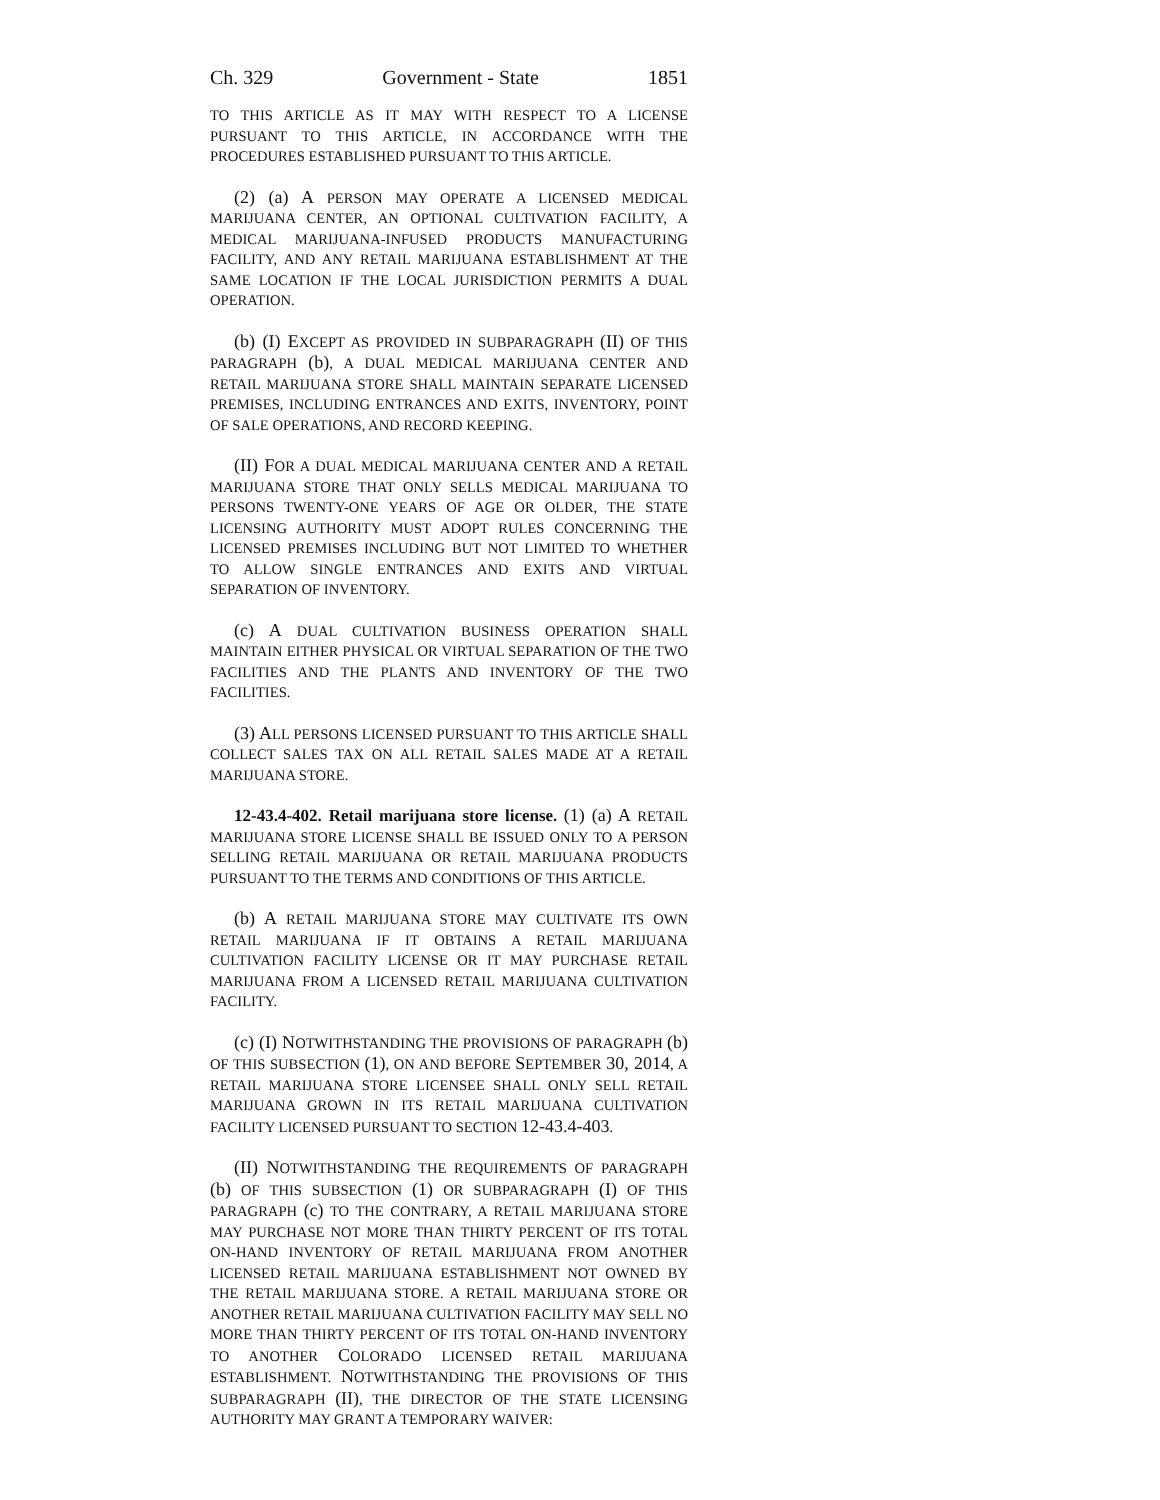Ch. 329 Government - State 1851
TO THIS ARTICLE AS IT MAY WITH RESPECT TO A LICENSE PURSUANT TO THIS ARTICLE, IN ACCORDANCE WITH THE PROCEDURES ESTABLISHED PURSUANT TO THIS ARTICLE.
(2) (a) A PERSON MAY OPERATE A LICENSED MEDICAL MARIJUANA CENTER, AN OPTIONAL CULTIVATION FACILITY, A MEDICAL MARIJUANA-INFUSED PRODUCTS MANUFACTURING FACILITY, AND ANY RETAIL MARIJUANA ESTABLISHMENT AT THE SAME LOCATION IF THE LOCAL JURISDICTION PERMITS A DUAL OPERATION.
(b) (I) EXCEPT AS PROVIDED IN SUBPARAGRAPH (II) OF THIS PARAGRAPH (b), A DUAL MEDICAL MARIJUANA CENTER AND RETAIL MARIJUANA STORE SHALL MAINTAIN SEPARATE LICENSED PREMISES, INCLUDING ENTRANCES AND EXITS, INVENTORY, POINT OF SALE OPERATIONS, AND RECORD KEEPING.
(II) FOR A DUAL MEDICAL MARIJUANA CENTER AND A RETAIL MARIJUANA STORE THAT ONLY SELLS MEDICAL MARIJUANA TO PERSONS TWENTY-ONE YEARS OF AGE OR OLDER, THE STATE LICENSING AUTHORITY MUST ADOPT RULES CONCERNING THE LICENSED PREMISES INCLUDING BUT NOT LIMITED TO WHETHER TO ALLOW SINGLE ENTRANCES AND EXITS AND VIRTUAL SEPARATION OF INVENTORY.
(c) A DUAL CULTIVATION BUSINESS OPERATION SHALL MAINTAIN EITHER PHYSICAL OR VIRTUAL SEPARATION OF THE TWO FACILITIES AND THE PLANTS AND INVENTORY OF THE TWO FACILITIES.
(3) ALL PERSONS LICENSED PURSUANT TO THIS ARTICLE SHALL COLLECT SALES TAX ON ALL RETAIL SALES MADE AT A RETAIL MARIJUANA STORE.
12-43.4-402. Retail marijuana store license. (1) (a) A RETAIL MARIJUANA STORE LICENSE SHALL BE ISSUED ONLY TO A PERSON SELLING RETAIL MARIJUANA OR RETAIL MARIJUANA PRODUCTS PURSUANT TO THE TERMS AND CONDITIONS OF THIS ARTICLE.
(b) A RETAIL MARIJUANA STORE MAY CULTIVATE ITS OWN RETAIL MARIJUANA IF IT OBTAINS A RETAIL MARIJUANA CULTIVATION FACILITY LICENSE OR IT MAY PURCHASE RETAIL MARIJUANA FROM A LICENSED RETAIL MARIJUANA CULTIVATION FACILITY.
(c) (I) NOTWITHSTANDING THE PROVISIONS OF PARAGRAPH (b) OF THIS SUBSECTION (1), ON AND BEFORE SEPTEMBER 30, 2014, A RETAIL MARIJUANA STORE LICENSEE SHALL ONLY SELL RETAIL MARIJUANA GROWN IN ITS RETAIL MARIJUANA CULTIVATION FACILITY LICENSED PURSUANT TO SECTION 12-43.4-403.
(II) NOTWITHSTANDING THE REQUIREMENTS OF PARAGRAPH (b) OF THIS SUBSECTION (1) OR SUBPARAGRAPH (I) OF THIS PARAGRAPH (c) TO THE CONTRARY, A RETAIL MARIJUANA STORE MAY PURCHASE NOT MORE THAN THIRTY PERCENT OF ITS TOTAL ON-HAND INVENTORY OF RETAIL MARIJUANA FROM ANOTHER LICENSED RETAIL MARIJUANA ESTABLISHMENT NOT OWNED BY THE RETAIL MARIJUANA STORE. A RETAIL MARIJUANA STORE OR ANOTHER RETAIL MARIJUANA CULTIVATION FACILITY MAY SELL NO MORE THAN THIRTY PERCENT OF ITS TOTAL ON-HAND INVENTORY TO ANOTHER COLORADO LICENSED RETAIL MARIJUANA ESTABLISHMENT. NOTWITHSTANDING THE PROVISIONS OF THIS SUBPARAGRAPH (II), THE DIRECTOR OF THE STATE LICENSING AUTHORITY MAY GRANT A TEMPORARY WAIVER: